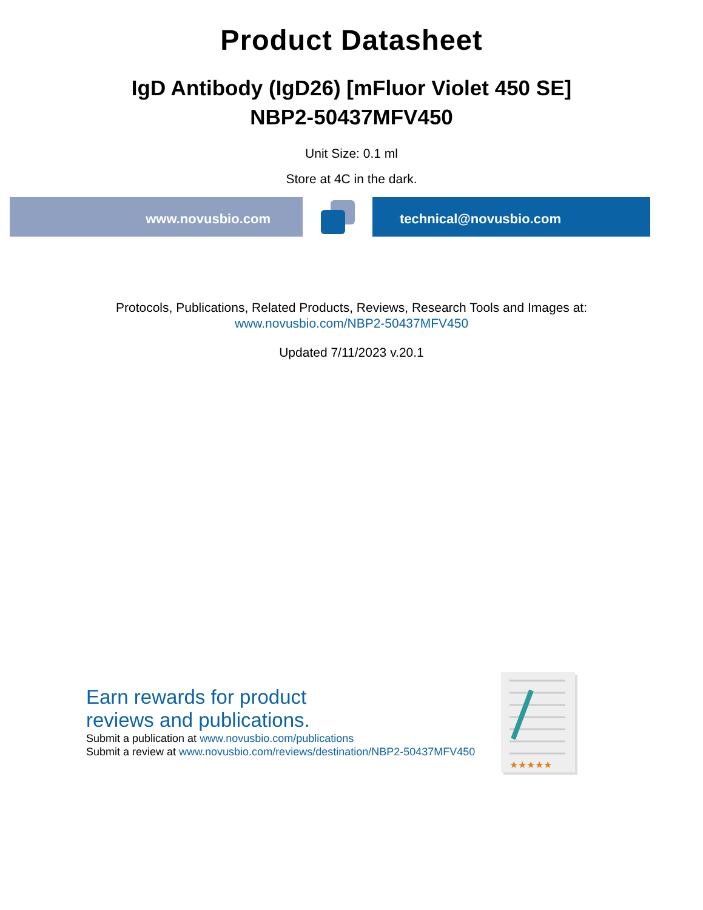Product Datasheet
IgD Antibody (IgD26) [mFluor Violet 450 SE]
NBP2-50437MFV450
Unit Size: 0.1 ml
Store at 4C in the dark.
www.novusbio.com technical@novusbio.com
Protocols, Publications, Related Products, Reviews, Research Tools and Images at:
www.novusbio.com/NBP2-50437MFV450
Updated 7/11/2023 v.20.1
Earn rewards for product
reviews and publications.
Submit a publication at www.novusbio.com/publications
Submit a review at www.novusbio.com/reviews/destination/NBP2-50437MFV450
★★★★★